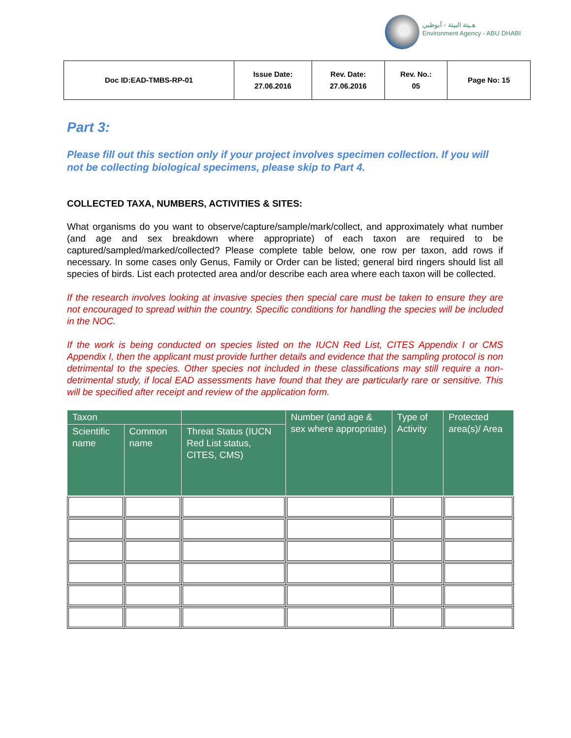هـيئة البيئة - أبوظبي
Environment Agency - ABU DHABI
| Doc ID:EAD-TMBS-RP-01 | Issue Date: 27.06.2016 | Rev. Date: 27.06.2016 | Rev. No.: 05 | Page No: 15 |
Part 3:
Please fill out this section only if your project involves specimen collection. If you will not be collecting biological specimens, please skip to Part 4.
COLLECTED TAXA, NUMBERS, ACTIVITIES & SITES:
What organisms do you want to observe/capture/sample/mark/collect, and approximately what number (and age and sex breakdown where appropriate) of each taxon are required to be captured/sampled/marked/collected? Please complete table below, one row per taxon, add rows if necessary. In some cases only Genus, Family or Order can be listed; general bird ringers should list all species of birds. List each protected area and/or describe each area where each taxon will be collected.
If the research involves looking at invasive species then special care must be taken to ensure they are not encouraged to spread within the country. Specific conditions for handling the species will be included in the NOC.
If the work is being conducted on species listed on the IUCN Red List, CITES Appendix I or CMS Appendix I, then the applicant must provide further details and evidence that the sampling protocol is non detrimental to the species. Other species not included in these classifications may still require a non-detrimental study, if local EAD assessments have found that they are particularly rare or sensitive. This will be specified after receipt and review of the application form.
| Taxon | | | Number (and age & sex where appropriate) | Type of Activity | Protected area(s)/ Area |
| --- | --- | --- | --- | --- | --- |
| Scientific name | Common name | Threat Status (IUCN Red List status, CITES, CMS) | | | |